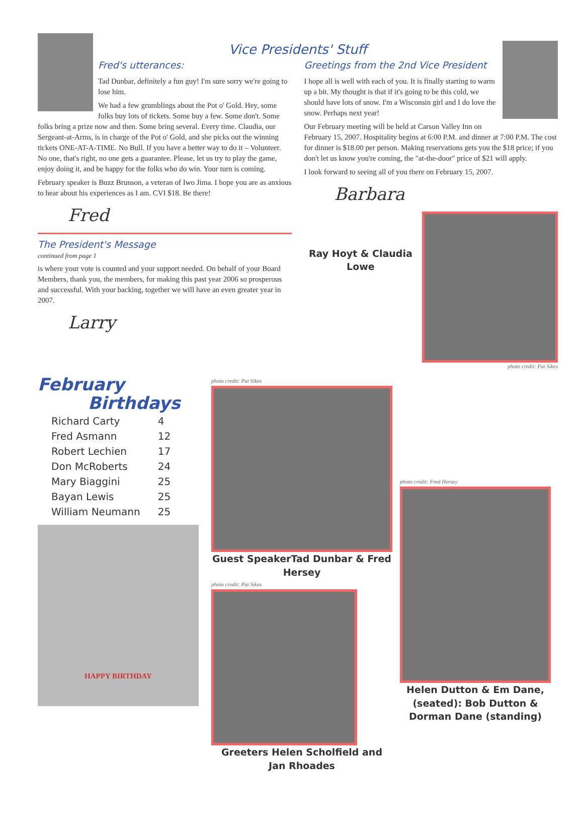Vice Presidents' Stuff
Fred's utterances:
Tad Dunbar, definitely a fun guy! I'm sure sorry we're going to lose him.
We had a few grumblings about the Pot o' Gold. Hey, some folks buy lots of tickets. Some buy a few. Some don't. Some folks bring a prize now and then. Some bring several. Every time. Claudia, our Sergeant-at-Arms, is in charge of the Pot o' Gold, and she picks out the winning tickets ONE-AT-A-TIME. No Bull. If you have a better way to do it – Volunteer. No one, that's right, no one gets a guarantee. Please, let us try to play the game, enjoy doing it, and be happy for the folks who do win. Your turn is coming.
February speaker is Buzz Brunson, a veteran of Iwo Jima. I hope you are as anxious to hear about his experiences as I am. CVI $18. Be there!
Fred
The President's Message
continued from page 1
is where your vote is counted and your support needed. On behalf of your Board Members, thank you, the members, for making this past year 2006 so prosperous and successful. With your backing, together we will have an even greater year in 2007.
Larry
Greetings from the 2nd Vice President
I hope all is well with each of you. It is finally starting to warm up a bit. My thought is that if it's going to be this cold, we should have lots of snow. I'm a Wisconsin girl and I do love the snow. Perhaps next year!
Our February meeting will be held at Carson Valley Inn on February 15, 2007. Hospitality begins at 6:00 P.M. and dinner at 7:00 P.M. The cost for dinner is $18.00 per person. Making reservations gets you the $18 price; if you don't let us know you're coming, the "at-the-door" price of $21 will apply.
I look forward to seeing all of you there on February 15, 2007.
Barbara
Ray Hoyt & Claudia Lowe
photo credit: Pat Sikes
February
Birthdays
| Richard Carty | 4 |
| Fred Asmann | 12 |
| Robert Lechien | 17 |
| Don McRoberts | 24 |
| Mary Biaggini | 25 |
| Bayan Lewis | 25 |
| William Neumann | 25 |
HAPPY BIRTHDAY
photo credit: Pat Sikes
Guest SpeakerTad Dunbar & Fred Hersey
photo credit: Pat Sikes
Greeters Helen Scholfield and Jan Rhoades
photo credit: Fred Hersey
Helen Dutton & Em Dane, (seated): Bob Dutton & Dorman Dane (standing)